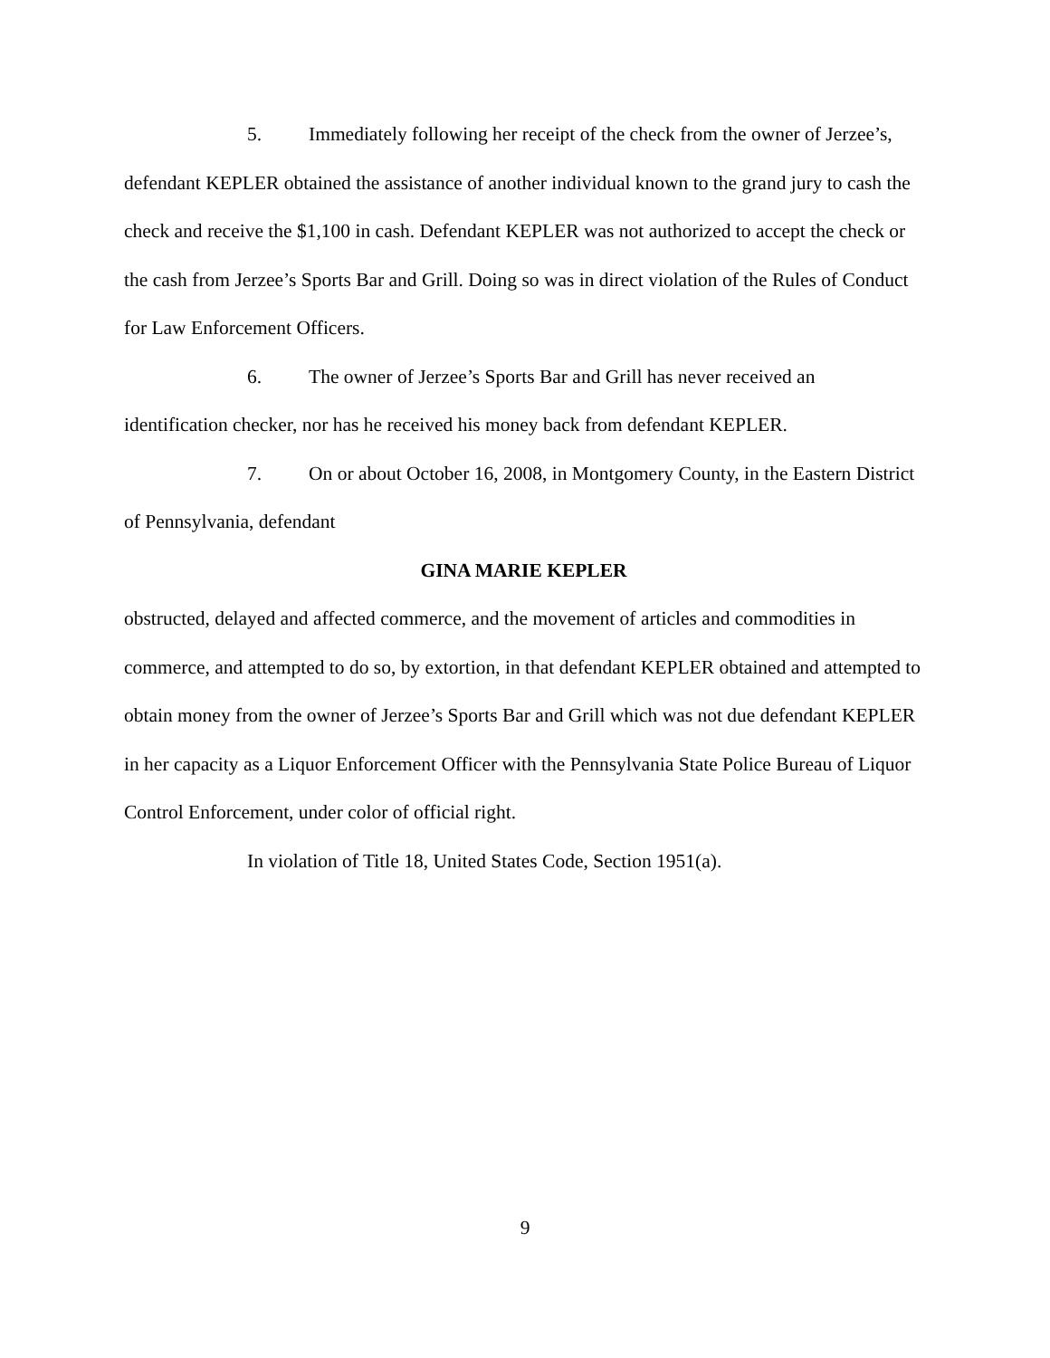5. Immediately following her receipt of the check from the owner of Jerzee’s, defendant KEPLER obtained the assistance of another individual known to the grand jury to cash the check and receive the $1,100 in cash. Defendant KEPLER was not authorized to accept the check or the cash from Jerzee’s Sports Bar and Grill. Doing so was in direct violation of the Rules of Conduct for Law Enforcement Officers.
6. The owner of Jerzee’s Sports Bar and Grill has never received an identification checker, nor has he received his money back from defendant KEPLER.
7. On or about October 16, 2008, in Montgomery County, in the Eastern District of Pennsylvania, defendant
GINA MARIE KEPLER
obstructed, delayed and affected commerce, and the movement of articles and commodities in commerce, and attempted to do so, by extortion, in that defendant KEPLER obtained and attempted to obtain money from the owner of Jerzee’s Sports Bar and Grill which was not due defendant KEPLER in her capacity as a Liquor Enforcement Officer with the Pennsylvania State Police Bureau of Liquor Control Enforcement, under color of official right.
In violation of Title 18, United States Code, Section 1951(a).
9